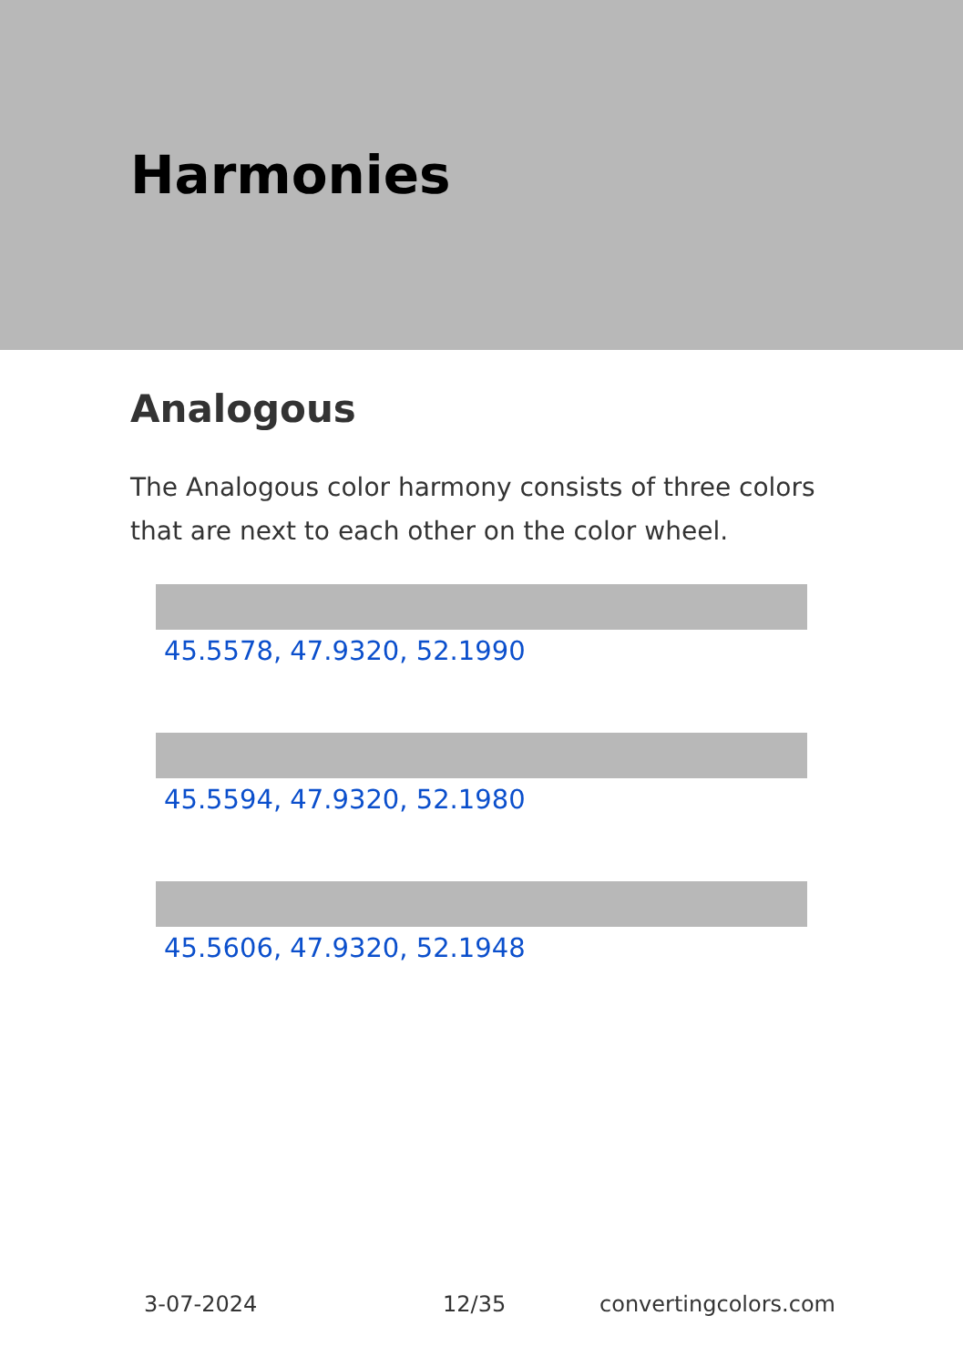Harmonies
Analogous
The Analogous color harmony consists of three colors that are next to each other on the color wheel.
45.5578, 47.9320, 52.1990
45.5594, 47.9320, 52.1980
45.5606, 47.9320, 52.1948
3-07-2024 12/35 convertingcolors.com